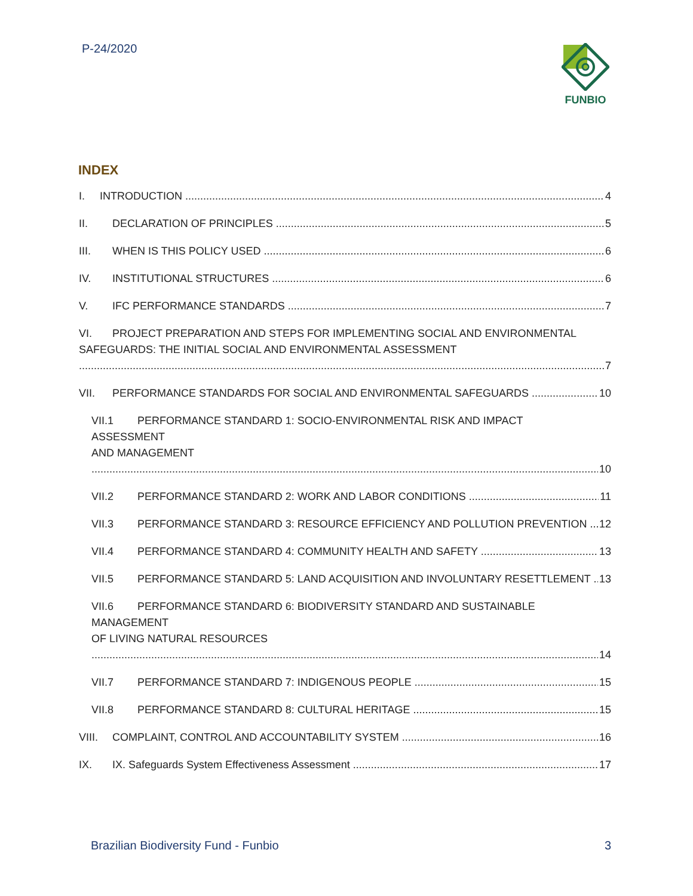P-24/2020
FUNBIO
INDEX
I. INTRODUCTION 4
II. DECLARATION OF PRINCIPLES 5
III. WHEN IS THIS POLICY USED 6
IV. INSTITUTIONAL STRUCTURES 6
V. IFC PERFORMANCE STANDARDS 7
VI. PROJECT PREPARATION AND STEPS FOR IMPLEMENTING SOCIAL AND ENVIRONMENTAL
SAFEGUARDS: THE INITIAL SOCIAL AND ENVIRONMENTAL ASSESSMENT 7
VII. PERFORMANCE STANDARDS FOR SOCIAL AND ENVIRONMENTAL SAFEGUARDS 10
VII.1 PERFORMANCE STANDARD 1: SOCIO-ENVIRONMENTAL RISK AND IMPACT ASSESSMENT
AND MANAGEMENT 10
VII.2 PERFORMANCE STANDARD 2: WORK AND LABOR CONDITIONS 11
VII.3 PERFORMANCE STANDARD 3: RESOURCE EFFICIENCY AND POLLUTION PREVENTION 12
VII.4 PERFORMANCE STANDARD 4: COMMUNITY HEALTH AND SAFETY 13
VII.5 PERFORMANCE STANDARD 5: LAND ACQUISITION AND INVOLUNTARY RESETTLEMENT 13
VII.6 PERFORMANCE STANDARD 6: BIODIVERSITY STANDARD AND SUSTAINABLE MANAGEMENT
OF LIVING NATURAL RESOURCES 14
VII.7 PERFORMANCE STANDARD 7: INDIGENOUS PEOPLE 15
VII.8 PERFORMANCE STANDARD 8: CULTURAL HERITAGE 15
VIII. COMPLAINT, CONTROL AND ACCOUNTABILITY SYSTEM 16
IX. IX. Safeguards System Effectiveness Assessment 17
Brazilian Biodiversity Fund - Funbio 3